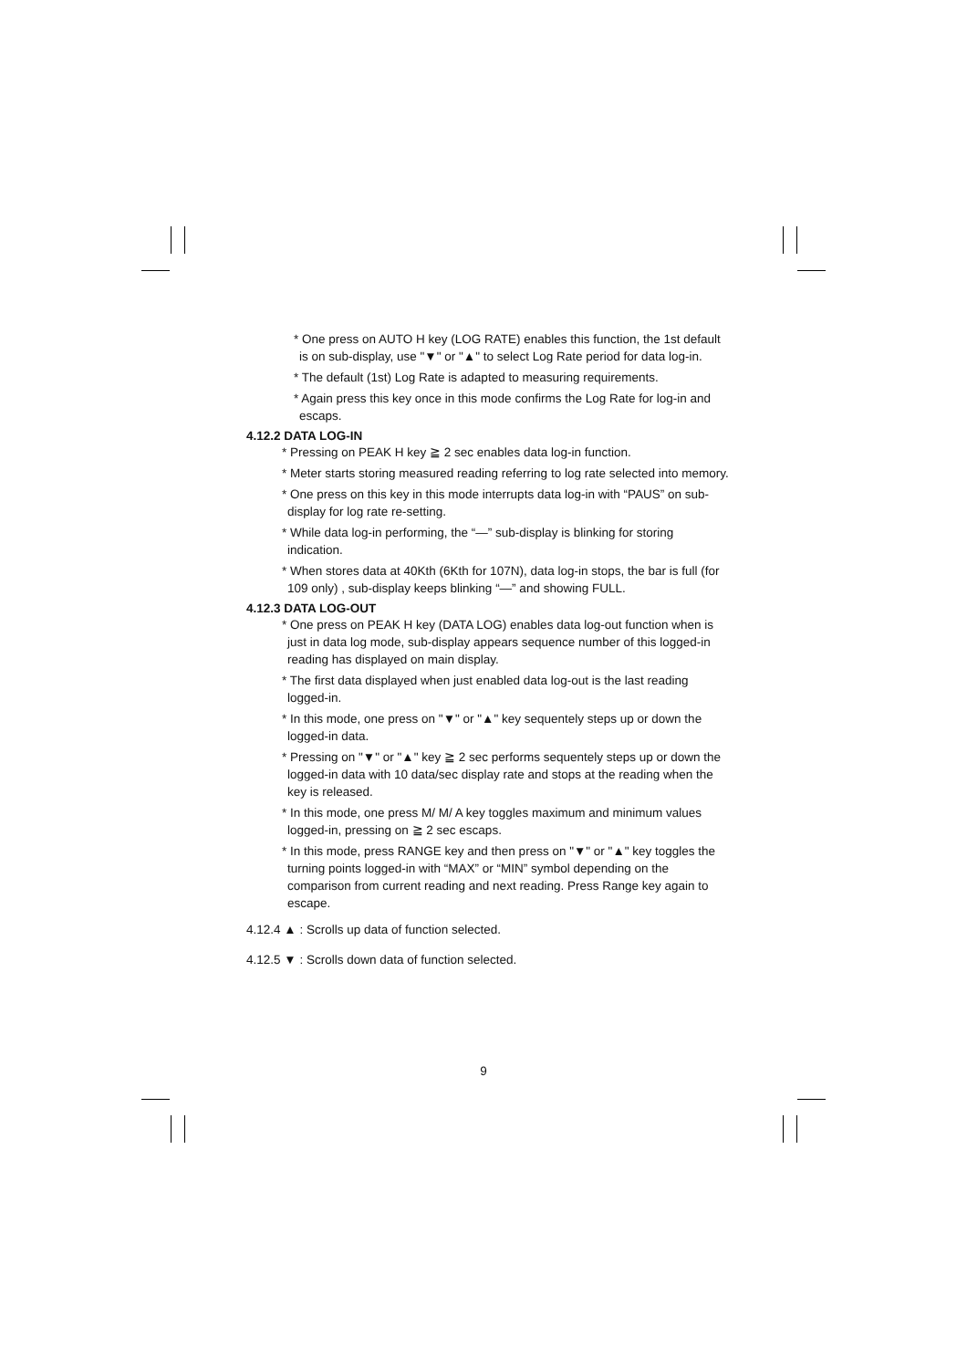* One press on AUTO H key (LOG RATE) enables this function, the 1st default is on sub-display, use "▼" or "▲" to select Log Rate period for data log-in.
* The default (1st) Log Rate is adapted to measuring requirements.
* Again press this key once in this mode confirms the Log Rate for log-in and escaps.
4.12.2 DATA LOG-IN
* Pressing on PEAK H key ≧ 2 sec enables data log-in function.
* Meter starts storing measured reading referring to log rate selected into memory.
* One press on this key in this mode interrupts data log-in with “PAUS” on sub-display for log rate re-setting.
* While data log-in performing, the “—” sub-display is blinking for storing indication.
* When stores data at 40Kth (6Kth for 107N), data log-in stops, the bar is full (for 109 only) , sub-display keeps blinking “—” and showing FULL.
4.12.3 DATA LOG-OUT
* One press on PEAK H key (DATA LOG) enables data log-out function when is just in data log mode, sub-display appears sequence number of this logged-in reading has displayed on main display.
* The first data displayed when just enabled data log-out is the last reading logged-in.
* In this mode, one press on "▼" or "▲" key sequentely steps up or down the logged-in data.
* Pressing on "▼" or "▲" key ≧ 2 sec performs sequentely steps up or down the logged-in data with 10 data/sec display rate and stops at the reading when the key is released.
* In this mode, one press M/ M/ A key toggles maximum and minimum values logged-in, pressing on ≧ 2 sec escaps.
* In this mode, press RANGE key and then press on "▼" or "▲" key toggles the turning points logged-in with “MAX” or “MIN” symbol depending on the comparison from current reading and next reading. Press Range key again to escape.
4.12.4 ▲ : Scrolls up data of function selected.
4.12.5 ▼ : Scrolls down data of function selected.
9